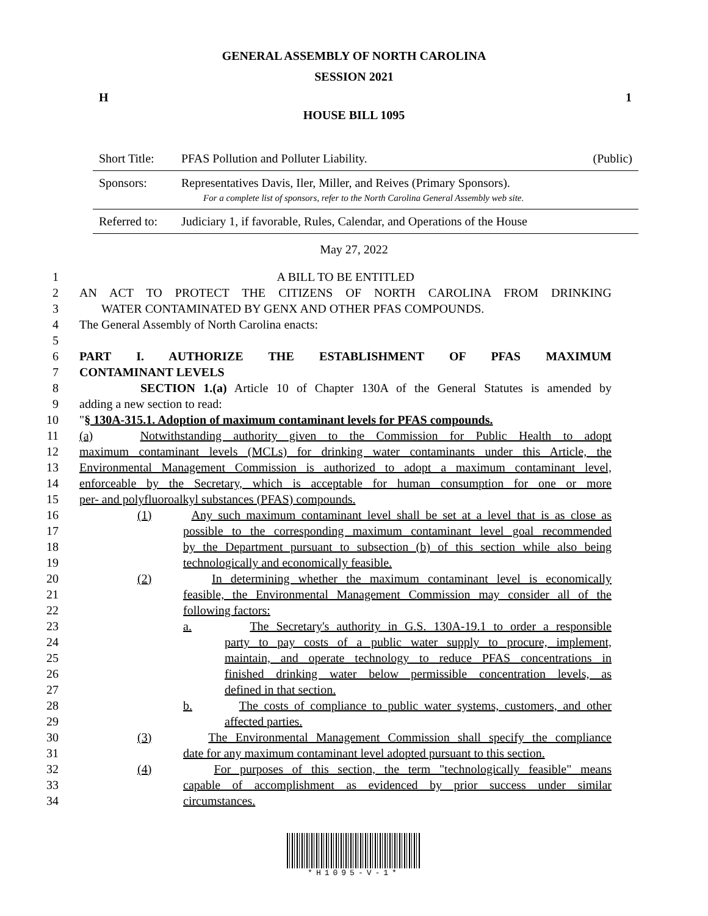GENERAL ASSEMBLY OF NORTH CAROLINA
SESSION 2021
H 1
HOUSE BILL 1095
| Short Title: | PFAS Pollution and Polluter Liability. | (Public) |
| Sponsors: | Representatives Davis, Iler, Miller, and Reives (Primary Sponsors). For a complete list of sponsors, refer to the North Carolina General Assembly web site. | |
| Referred to: | Judiciary 1, if favorable, Rules, Calendar, and Operations of the House | |
May 27, 2022
1 A BILL TO BE ENTITLED
2 AN ACT TO PROTECT THE CITIZENS OF NORTH CAROLINA FROM DRINKING
3 WATER CONTAMINATED BY GENX AND OTHER PFAS COMPOUNDS.
4 The General Assembly of North Carolina enacts:
5
6 PART I. AUTHORIZE THE ESTABLISHMENT OF PFAS MAXIMUM
7 CONTAMINANT LEVELS
8 SECTION 1.(a) Article 10 of Chapter 130A of the General Statutes is amended by
9 adding a new section to read:
10 "§ 130A-315.1. Adoption of maximum contaminant levels for PFAS compounds.
11 (a) Notwithstanding authority given to the Commission for Public Health to adopt
12 maximum contaminant levels (MCLs) for drinking water contaminants under this Article, the
13 Environmental Management Commission is authorized to adopt a maximum contaminant level,
14 enforceable by the Secretary, which is acceptable for human consumption for one or more
15 per- and polyfluoroalkyl substances (PFAS) compounds.
16 (1) Any such maximum contaminant level shall be set at a level that is as close as
17 possible to the corresponding maximum contaminant level goal recommended
18 by the Department pursuant to subsection (b) of this section while also being
19 technologically and economically feasible.
20 (2) In determining whether the maximum contaminant level is economically
21 feasible, the Environmental Management Commission may consider all of the
22 following factors:
23 a. The Secretary's authority in G.S. 130A-19.1 to order a responsible
24 party to pay costs of a public water supply to procure, implement,
25 maintain, and operate technology to reduce PFAS concentrations in
26 finished drinking water below permissible concentration levels, as
27 defined in that section.
28 b. The costs of compliance to public water systems, customers, and other
29 affected parties.
30 (3) The Environmental Management Commission shall specify the compliance
31 date for any maximum contaminant level adopted pursuant to this section.
32 (4) For purposes of this section, the term "technologically feasible" means
33 capable of accomplishment as evidenced by prior success under similar
34 circumstances.
*H1095-V-1*